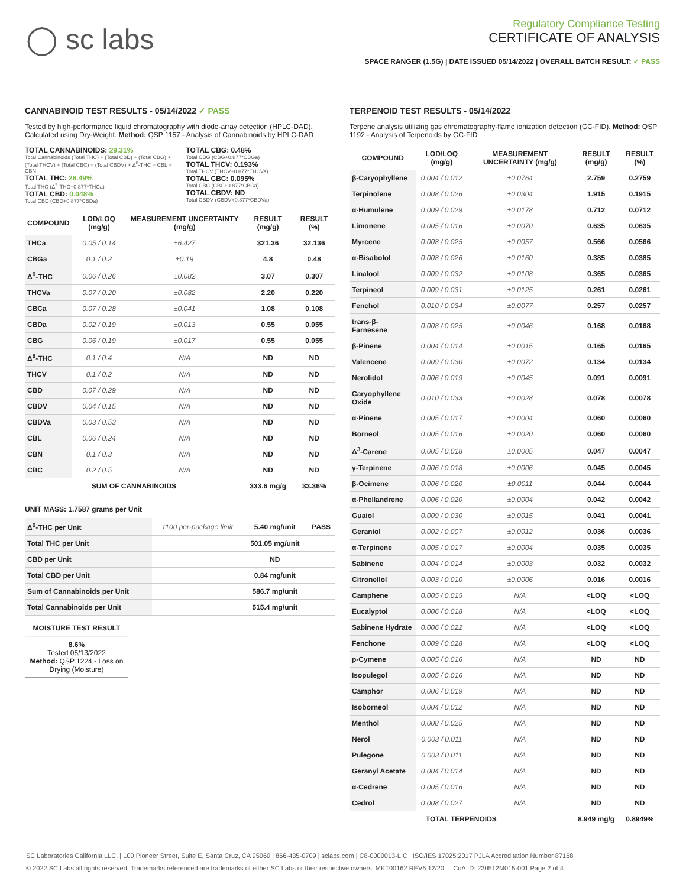◯ sc labs
Regulatory Compliance Testing
CERTIFICATE OF ANALYSIS
SPACE RANGER (1.5G) | DATE ISSUED 05/14/2022 | OVERALL BATCH RESULT: ✓ PASS
CANNABINOID TEST RESULTS - 05/14/2022 ✓ PASS
Tested by high-performance liquid chromatography with diode-array detection (HPLC-DAD). Calculated using Dry-Weight. Method: QSP 1157 - Analysis of Cannabinoids by HPLC-DAD
TOTAL CANNABINOIDS: 29.31%
Total Cannabinoids (Total THC) + (Total CBD) + (Total CBG) + (Total THCV) + (Total CBC) + (Total CBDV) + Δ<sup>8</sup>-THC + CBL + CBN
TOTAL THC: 28.49%
Total THC (Δ<sup>9</sup>-THC+0.877*THCa)
TOTAL CBD: 0.048%
Total CBD (CBD+0.877*CBDa)
TOTAL CBG: 0.48%
Total CBG (CBG+0.877*CBGa)
TOTAL THCV: 0.193%
Total THCV (THCV+0.877*THCVa)
TOTAL CBC: 0.095%
Total CBC (CBC+0.877*CBCa)
TOTAL CBDV: ND
Total CBDV (CBDV+0.877*CBDVa)
| COMPOUND | LOD/LOQ (mg/g) | MEASUREMENT UNCERTAINTY (mg/g) | RESULT (mg/g) | RESULT (%) |
| --- | --- | --- | --- | --- |
| THCa | 0.05 / 0.14 | ±6.427 | 321.36 | 32.136 |
| CBGa | 0.1 / 0.2 | ±0.19 | 4.8 | 0.48 |
| Δ<sup>9</sup>-THC | 0.06 / 0.26 | ±0.082 | 3.07 | 0.307 |
| THCVa | 0.07 / 0.20 | ±0.082 | 2.20 | 0.220 |
| CBCa | 0.07 / 0.28 | ±0.041 | 1.08 | 0.108 |
| CBDa | 0.02 / 0.19 | ±0.013 | 0.55 | 0.055 |
| CBG | 0.06 / 0.19 | ±0.017 | 0.55 | 0.055 |
| Δ<sup>8</sup>-THC | 0.1 / 0.4 | N/A | ND | ND |
| THCV | 0.1 / 0.2 | N/A | ND | ND |
| CBD | 0.07 / 0.29 | N/A | ND | ND |
| CBDV | 0.04 / 0.15 | N/A | ND | ND |
| CBDVa | 0.03 / 0.53 | N/A | ND | ND |
| CBL | 0.06 / 0.24 | N/A | ND | ND |
| CBN | 0.1 / 0.3 | N/A | ND | ND |
| CBC | 0.2 / 0.5 | N/A | ND | ND |
| SUM OF CANNABINOIDS | | | 333.6 mg/g | 33.36% |
UNIT MASS: 1.7587 grams per Unit
| Δ<sup>9</sup>-THC per Unit | 1100 per-package limit | 5.40 mg/unit | PASS |
| Total THC per Unit | | 501.05 mg/unit | |
| CBD per Unit | | ND | |
| Total CBD per Unit | | 0.84 mg/unit | |
| Sum of Cannabinoids per Unit | | 586.7 mg/unit | |
| Total Cannabinoids per Unit | | 515.4 mg/unit | |
MOISTURE TEST RESULT
8.6%
Tested 05/13/2022
Method: QSP 1224 - Loss on Drying (Moisture)
TERPENOID TEST RESULTS - 05/14/2022
Terpene analysis utilizing gas chromatography-flame ionization detection (GC-FID). Method: QSP 1192 - Analysis of Terpenoids by GC-FID
| COMPOUND | LOD/LOQ (mg/g) | MEASUREMENT UNCERTAINTY (mg/g) | RESULT (mg/g) | RESULT (%) |
| --- | --- | --- | --- | --- |
| β-Caryophyllene | 0.004 / 0.012 | ±0.0764 | 2.759 | 0.2759 |
| Terpinolene | 0.008 / 0.026 | ±0.0304 | 1.915 | 0.1915 |
| α-Humulene | 0.009 / 0.029 | ±0.0178 | 0.712 | 0.0712 |
| Limonene | 0.005 / 0.016 | ±0.0070 | 0.635 | 0.0635 |
| Myrcene | 0.008 / 0.025 | ±0.0057 | 0.566 | 0.0566 |
| α-Bisabolol | 0.008 / 0.026 | ±0.0160 | 0.385 | 0.0385 |
| Linalool | 0.009 / 0.032 | ±0.0108 | 0.365 | 0.0365 |
| Terpineol | 0.009 / 0.031 | ±0.0125 | 0.261 | 0.0261 |
| Fenchol | 0.010 / 0.034 | ±0.0077 | 0.257 | 0.0257 |
| trans-β-Farnesene | 0.008 / 0.025 | ±0.0046 | 0.168 | 0.0168 |
| β-Pinene | 0.004 / 0.014 | ±0.0015 | 0.165 | 0.0165 |
| Valencene | 0.009 / 0.030 | ±0.0072 | 0.134 | 0.0134 |
| Nerolidol | 0.006 / 0.019 | ±0.0045 | 0.091 | 0.0091 |
| Caryophyllene Oxide | 0.010 / 0.033 | ±0.0028 | 0.078 | 0.0078 |
| α-Pinene | 0.005 / 0.017 | ±0.0004 | 0.060 | 0.0060 |
| Borneol | 0.005 / 0.016 | ±0.0020 | 0.060 | 0.0060 |
| Δ<sup>3</sup>-Carene | 0.005 / 0.018 | ±0.0005 | 0.047 | 0.0047 |
| γ-Terpinene | 0.006 / 0.018 | ±0.0006 | 0.045 | 0.0045 |
| β-Ocimene | 0.006 / 0.020 | ±0.0011 | 0.044 | 0.0044 |
| α-Phellandrene | 0.006 / 0.020 | ±0.0004 | 0.042 | 0.0042 |
| Guaiol | 0.009 / 0.030 | ±0.0015 | 0.041 | 0.0041 |
| Geraniol | 0.002 / 0.007 | ±0.0012 | 0.036 | 0.0036 |
| α-Terpinene | 0.005 / 0.017 | ±0.0004 | 0.035 | 0.0035 |
| Sabinene | 0.004 / 0.014 | ±0.0003 | 0.032 | 0.0032 |
| Citronellol | 0.003 / 0.010 | ±0.0006 | 0.016 | 0.0016 |
| Camphene | 0.005 / 0.015 | N/A | <LOQ | <LOQ |
| Eucalyptol | 0.006 / 0.018 | N/A | <LOQ | <LOQ |
| Sabinene Hydrate | 0.006 / 0.022 | N/A | <LOQ | <LOQ |
| Fenchone | 0.009 / 0.028 | N/A | <LOQ | <LOQ |
| p-Cymene | 0.005 / 0.016 | N/A | ND | ND |
| Isopulegol | 0.005 / 0.016 | N/A | ND | ND |
| Camphor | 0.006 / 0.019 | N/A | ND | ND |
| Isoborneol | 0.004 / 0.012 | N/A | ND | ND |
| Menthol | 0.008 / 0.025 | N/A | ND | ND |
| Nerol | 0.003 / 0.011 | N/A | ND | ND |
| Pulegone | 0.003 / 0.011 | N/A | ND | ND |
| Geranyl Acetate | 0.004 / 0.014 | N/A | ND | ND |
| α-Cedrene | 0.005 / 0.016 | N/A | ND | ND |
| Cedrol | 0.008 / 0.027 | N/A | ND | ND |
| TOTAL TERPENOIDS | | | 8.949 mg/g | 0.8949% |
SC Laboratories California LLC. | 100 Pioneer Street, Suite E, Santa Cruz, CA 95060 | 866-435-0709 | sclabs.com | C8-0000013-LIC | ISO/IES 17025:2017 PJLA Accreditation Number 87168
© 2022 SC Labs all rights reserved. Trademarks referenced are trademarks of either SC Labs or their respective owners. MKT00162 REV6 12/20 CoA ID: 220512M015-001 Page 2 of 4